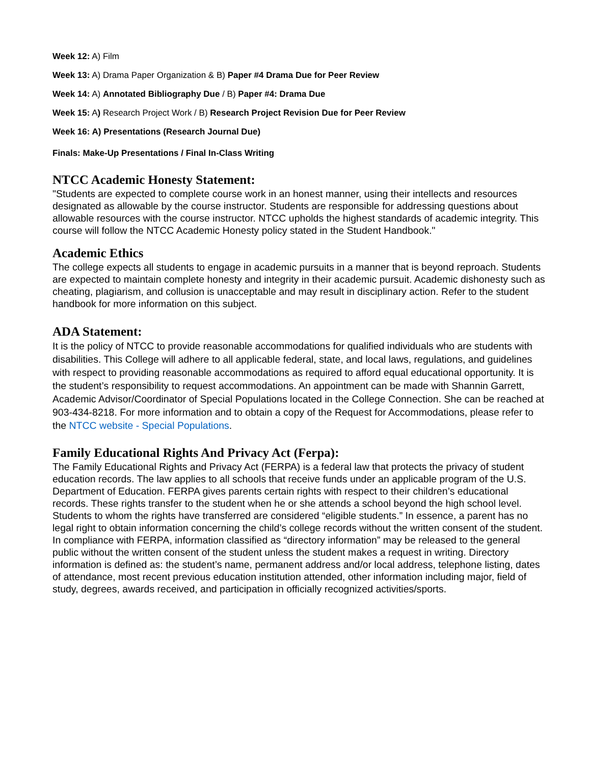Week 12: A) Film
Week 13: A) Drama Paper Organization & B) Paper #4 Drama Due for Peer Review
Week 14: A) Annotated Bibliography Due / B) Paper #4: Drama Due
Week 15: A) Research Project Work / B) Research Project Revision Due for Peer Review
Week 16: A) Presentations (Research Journal Due)
Finals: Make-Up Presentations / Final In-Class Writing
NTCC Academic Honesty Statement:
"Students are expected to complete course work in an honest manner, using their intellects and resources designated as allowable by the course instructor. Students are responsible for addressing questions about allowable resources with the course instructor. NTCC upholds the highest standards of academic integrity. This course will follow the NTCC Academic Honesty policy stated in the Student Handbook."
Academic Ethics
The college expects all students to engage in academic pursuits in a manner that is beyond reproach. Students are expected to maintain complete honesty and integrity in their academic pursuit. Academic dishonesty such as cheating, plagiarism, and collusion is unacceptable and may result in disciplinary action. Refer to the student handbook for more information on this subject.
ADA Statement:
It is the policy of NTCC to provide reasonable accommodations for qualified individuals who are students with disabilities. This College will adhere to all applicable federal, state, and local laws, regulations, and guidelines with respect to providing reasonable accommodations as required to afford equal educational opportunity. It is the student’s responsibility to request accommodations. An appointment can be made with Shannin Garrett, Academic Advisor/Coordinator of Special Populations located in the College Connection. She can be reached at 903-434-8218. For more information and to obtain a copy of the Request for Accommodations, please refer to the NTCC website - Special Populations.
Family Educational Rights And Privacy Act (Ferpa):
The Family Educational Rights and Privacy Act (FERPA) is a federal law that protects the privacy of student education records. The law applies to all schools that receive funds under an applicable program of the U.S. Department of Education. FERPA gives parents certain rights with respect to their children’s educational records. These rights transfer to the student when he or she attends a school beyond the high school level. Students to whom the rights have transferred are considered “eligible students.” In essence, a parent has no legal right to obtain information concerning the child’s college records without the written consent of the student. In compliance with FERPA, information classified as “directory information” may be released to the general public without the written consent of the student unless the student makes a request in writing. Directory information is defined as: the student’s name, permanent address and/or local address, telephone listing, dates of attendance, most recent previous education institution attended, other information including major, field of study, degrees, awards received, and participation in officially recognized activities/sports.